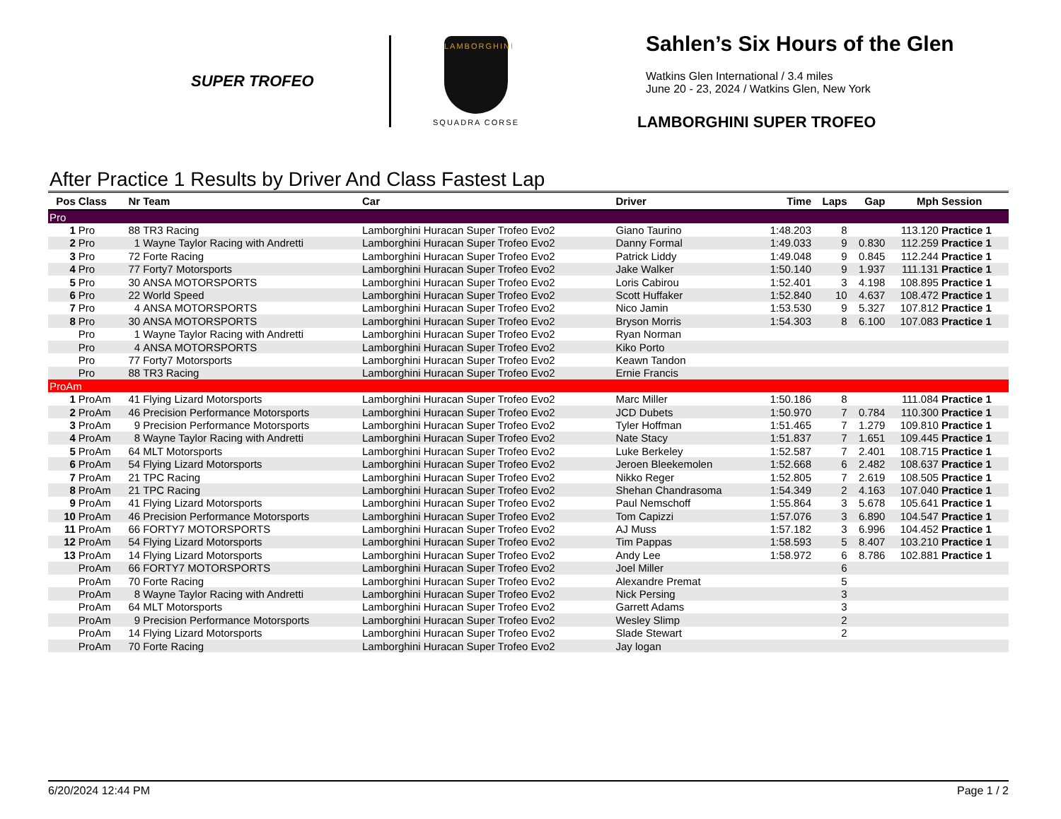SUPER TROFEO
LAMBORGHINI
SQUADRA CORSE
Sahlen’s Six Hours of the Glen
Watkins Glen International / 3.4 miles
June 20 - 23, 2024 / Watkins Glen, New York
LAMBORGHINI SUPER TROFEO
After Practice 1 Results by Driver And Class Fastest Lap
| Pos | Class | Nr | Team | Car | Driver | Time | Laps | Gap | Mph | Session |
| --- | --- | --- | --- | --- | --- | --- | --- | --- | --- | --- |
| Pro | | | | | | | | | | |
| 1 | Pro | 88 | TR3 Racing | Lamborghini Huracan Super Trofeo Evo2 | Giano Taurino | 1:48.203 | 8 | | 113.120 | Practice 1 |
| 2 | Pro | 1 | Wayne Taylor Racing with Andretti | Lamborghini Huracan Super Trofeo Evo2 | Danny Formal | 1:49.033 | 9 | 0.830 | 112.259 | Practice 1 |
| 3 | Pro | 72 | Forte Racing | Lamborghini Huracan Super Trofeo Evo2 | Patrick Liddy | 1:49.048 | 9 | 0.845 | 112.244 | Practice 1 |
| 4 | Pro | 77 | Forty7 Motorsports | Lamborghini Huracan Super Trofeo Evo2 | Jake Walker | 1:50.140 | 9 | 1.937 | 111.131 | Practice 1 |
| 5 | Pro | 30 | ANSA MOTORSPORTS | Lamborghini Huracan Super Trofeo Evo2 | Loris Cabirou | 1:52.401 | 3 | 4.198 | 108.895 | Practice 1 |
| 6 | Pro | 22 | World Speed | Lamborghini Huracan Super Trofeo Evo2 | Scott Huffaker | 1:52.840 | 10 | 4.637 | 108.472 | Practice 1 |
| 7 | Pro | 4 | ANSA MOTORSPORTS | Lamborghini Huracan Super Trofeo Evo2 | Nico Jamin | 1:53.530 | 9 | 5.327 | 107.812 | Practice 1 |
| 8 | Pro | 30 | ANSA MOTORSPORTS | Lamborghini Huracan Super Trofeo Evo2 | Bryson Morris | 1:54.303 | 8 | 6.100 | 107.083 | Practice 1 |
| | Pro | 1 | Wayne Taylor Racing with Andretti | Lamborghini Huracan Super Trofeo Evo2 | Ryan Norman | | | | | |
| | Pro | 4 | ANSA MOTORSPORTS | Lamborghini Huracan Super Trofeo Evo2 | Kiko Porto | | | | | |
| | Pro | 77 | Forty7 Motorsports | Lamborghini Huracan Super Trofeo Evo2 | Keawn Tandon | | | | | |
| | Pro | 88 | TR3 Racing | Lamborghini Huracan Super Trofeo Evo2 | Ernie Francis | | | | | |
| ProAm | | | | | | | | | | |
| 1 | ProAm | 41 | Flying Lizard Motorsports | Lamborghini Huracan Super Trofeo Evo2 | Marc Miller | 1:50.186 | 8 | | 111.084 | Practice 1 |
| 2 | ProAm | 46 | Precision Performance Motorsports | Lamborghini Huracan Super Trofeo Evo2 | JCD Dubets | 1:50.970 | 7 | 0.784 | 110.300 | Practice 1 |
| 3 | ProAm | 9 | Precision Performance Motorsports | Lamborghini Huracan Super Trofeo Evo2 | Tyler Hoffman | 1:51.465 | 7 | 1.279 | 109.810 | Practice 1 |
| 4 | ProAm | 8 | Wayne Taylor Racing with Andretti | Lamborghini Huracan Super Trofeo Evo2 | Nate Stacy | 1:51.837 | 7 | 1.651 | 109.445 | Practice 1 |
| 5 | ProAm | 64 | MLT Motorsports | Lamborghini Huracan Super Trofeo Evo2 | Luke Berkeley | 1:52.587 | 7 | 2.401 | 108.715 | Practice 1 |
| 6 | ProAm | 54 | Flying Lizard Motorsports | Lamborghini Huracan Super Trofeo Evo2 | Jeroen Bleekemolen | 1:52.668 | 6 | 2.482 | 108.637 | Practice 1 |
| 7 | ProAm | 21 | TPC Racing | Lamborghini Huracan Super Trofeo Evo2 | Nikko Reger | 1:52.805 | 7 | 2.619 | 108.505 | Practice 1 |
| 8 | ProAm | 21 | TPC Racing | Lamborghini Huracan Super Trofeo Evo2 | Shehan Chandrasoma | 1:54.349 | 2 | 4.163 | 107.040 | Practice 1 |
| 9 | ProAm | 41 | Flying Lizard Motorsports | Lamborghini Huracan Super Trofeo Evo2 | Paul Nemschoff | 1:55.864 | 3 | 5.678 | 105.641 | Practice 1 |
| 10 | ProAm | 46 | Precision Performance Motorsports | Lamborghini Huracan Super Trofeo Evo2 | Tom Capizzi | 1:57.076 | 3 | 6.890 | 104.547 | Practice 1 |
| 11 | ProAm | 66 | FORTY7 MOTORSPORTS | Lamborghini Huracan Super Trofeo Evo2 | AJ Muss | 1:57.182 | 3 | 6.996 | 104.452 | Practice 1 |
| 12 | ProAm | 54 | Flying Lizard Motorsports | Lamborghini Huracan Super Trofeo Evo2 | Tim Pappas | 1:58.593 | 5 | 8.407 | 103.210 | Practice 1 |
| 13 | ProAm | 14 | Flying Lizard Motorsports | Lamborghini Huracan Super Trofeo Evo2 | Andy Lee | 1:58.972 | 6 | 8.786 | 102.881 | Practice 1 |
| | ProAm | 66 | FORTY7 MOTORSPORTS | Lamborghini Huracan Super Trofeo Evo2 | Joel Miller | | 6 | | | |
| | ProAm | 70 | Forte Racing | Lamborghini Huracan Super Trofeo Evo2 | Alexandre Premat | | 5 | | | |
| | ProAm | 8 | Wayne Taylor Racing with Andretti | Lamborghini Huracan Super Trofeo Evo2 | Nick Persing | | 3 | | | |
| | ProAm | 64 | MLT Motorsports | Lamborghini Huracan Super Trofeo Evo2 | Garrett Adams | | 3 | | | |
| | ProAm | 9 | Precision Performance Motorsports | Lamborghini Huracan Super Trofeo Evo2 | Wesley Slimp | | 2 | | | |
| | ProAm | 14 | Flying Lizard Motorsports | Lamborghini Huracan Super Trofeo Evo2 | Slade Stewart | | 2 | | | |
| | ProAm | 70 | Forte Racing | Lamborghini Huracan Super Trofeo Evo2 | Jay logan | | | | | |
6/20/2024 12:44 PM Page 1 / 2